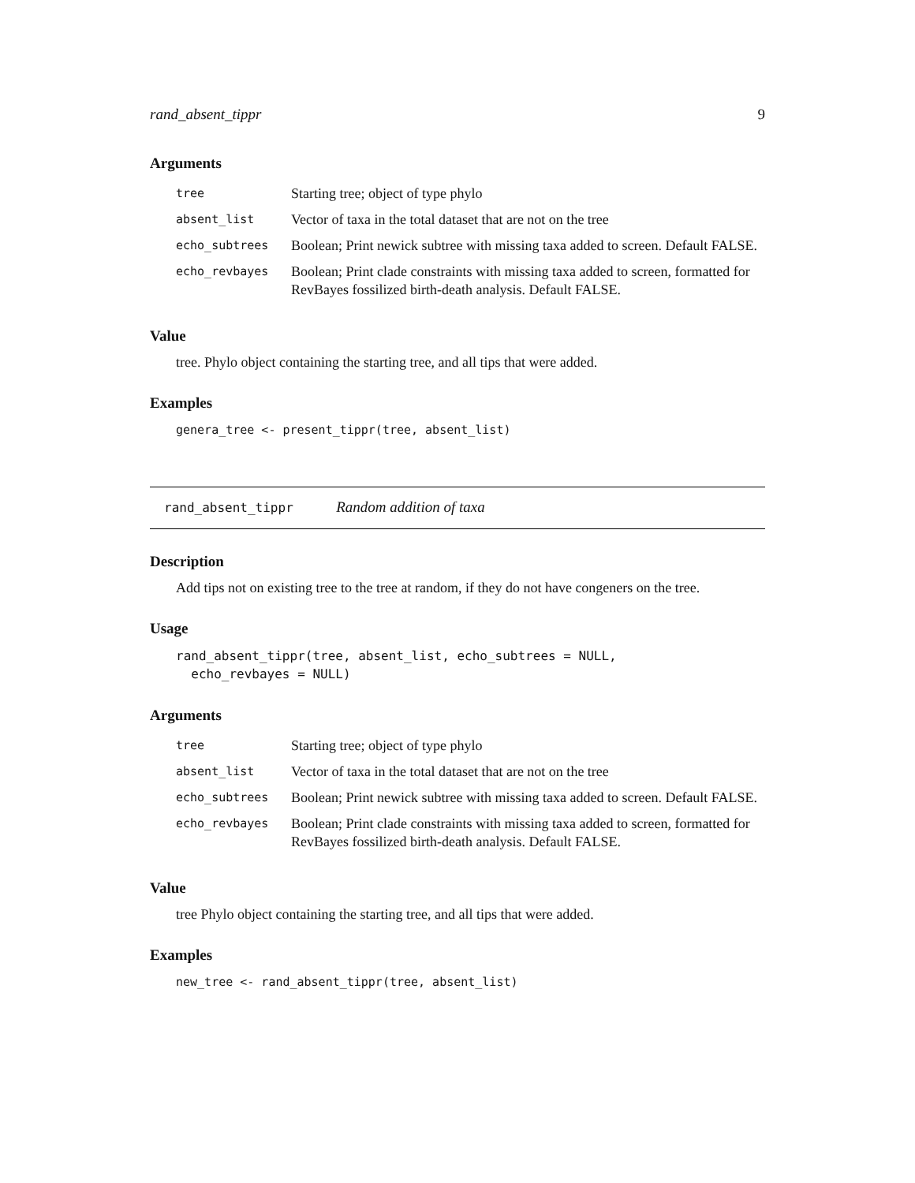rand_absent_tippr 9
Arguments
| tree | Starting tree; object of type phylo |
| absent_list | Vector of taxa in the total dataset that are not on the tree |
| echo_subtrees | Boolean; Print newick subtree with missing taxa added to screen. Default FALSE. |
| echo_revbayes | Boolean; Print clade constraints with missing taxa added to screen, formatted for RevBayes fossilized birth-death analysis. Default FALSE. |
Value
tree. Phylo object containing the starting tree, and all tips that were added.
Examples
genera_tree <- present_tippr(tree, absent_list)
rand_absent_tippr Random addition of taxa
Description
Add tips not on existing tree to the tree at random, if they do not have congeners on the tree.
Usage
rand_absent_tippr(tree, absent_list, echo_subtrees = NULL,
  echo_revbayes = NULL)
Arguments
| tree | Starting tree; object of type phylo |
| absent_list | Vector of taxa in the total dataset that are not on the tree |
| echo_subtrees | Boolean; Print newick subtree with missing taxa added to screen. Default FALSE. |
| echo_revbayes | Boolean; Print clade constraints with missing taxa added to screen, formatted for RevBayes fossilized birth-death analysis. Default FALSE. |
Value
tree Phylo object containing the starting tree, and all tips that were added.
Examples
new_tree <- rand_absent_tippr(tree, absent_list)